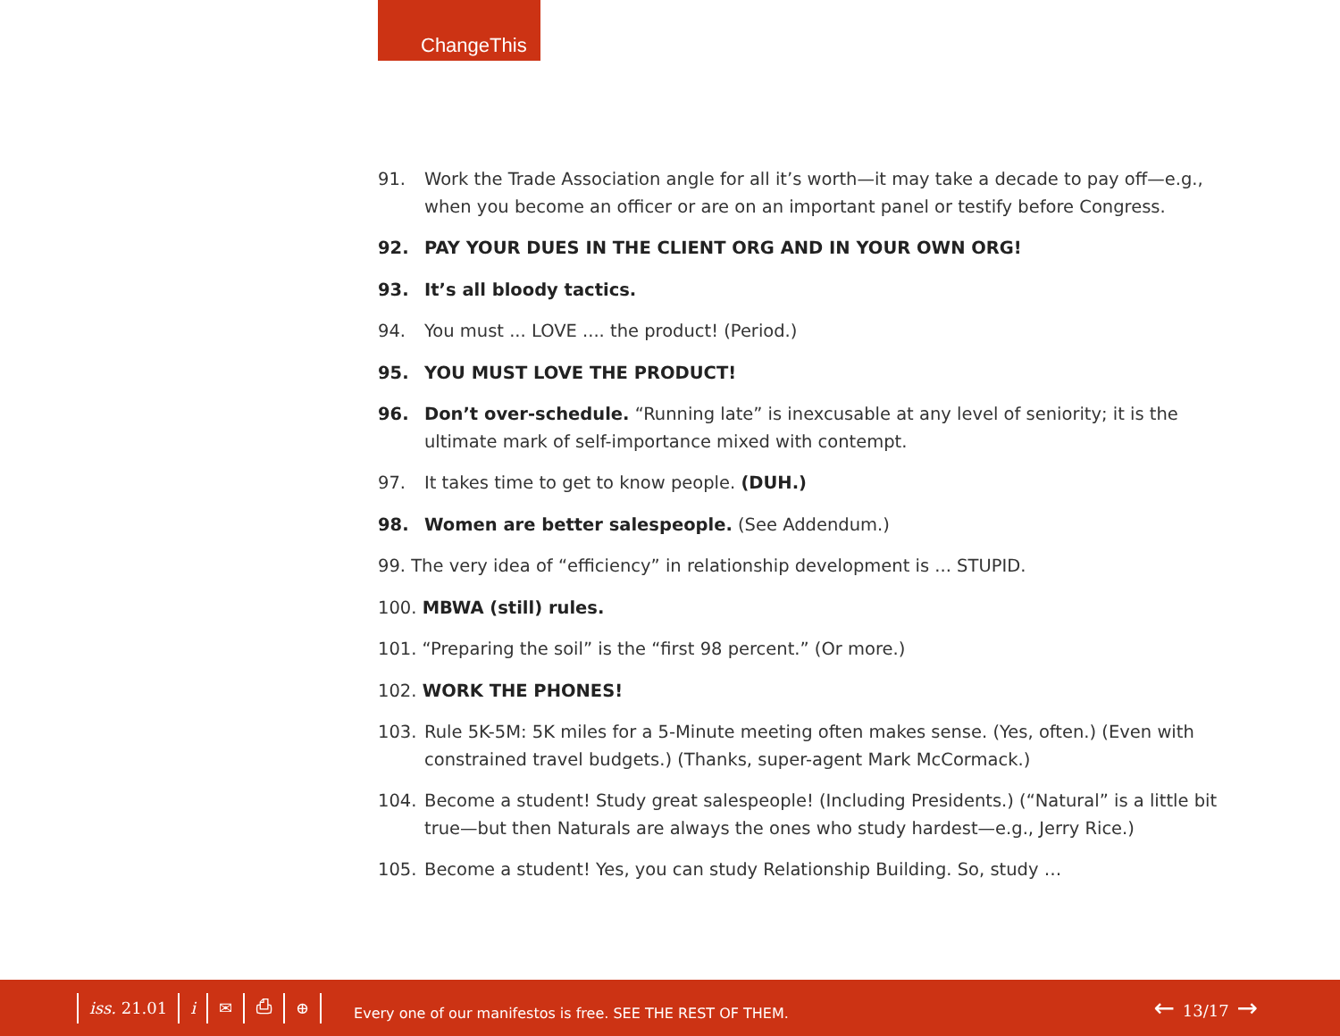ChangeThis
91. Work the Trade Association angle for all it’s worth—it may take a decade to pay off—e.g., when you become an officer or are on an important panel or testify before Congress.
92. PAY YOUR DUES IN THE CLIENT ORG AND IN YOUR OWN ORG!
93. It’s all bloody tactics.
94. You must ... LOVE .... the product! (Period.)
95. YOU MUST LOVE THE PRODUCT!
96. Don’t over-schedule. “Running late” is inexcusable at any level of seniority; it is the ultimate mark of self-importance mixed with contempt.
97. It takes time to get to know people. (DUH.)
98. Women are better salespeople. (See Addendum.)
99. The very idea of “efficiency” in relationship development is ... STUPID.
100. MBWA (still) rules.
101. “Preparing the soil” is the “first 98 percent.” (Or more.)
102. WORK THE PHONES!
103. Rule 5K-5M: 5K miles for a 5-Minute meeting often makes sense. (Yes, often.) (Even with constrained travel budgets.) (Thanks, super-agent Mark McCormack.)
104. Become a student! Study great salespeople! (Including Presidents.) (“Natural” is a little bit true—but then Naturals are always the ones who study hardest—e.g., Jerry Rice.)
105. Become a student! Yes, you can study Relationship Building. So, study …
iss. 21.01 i ✉ ⎙ ⊕ Every one of our manifestos is free. SEE THE REST OF THEM. ← 13/17 →